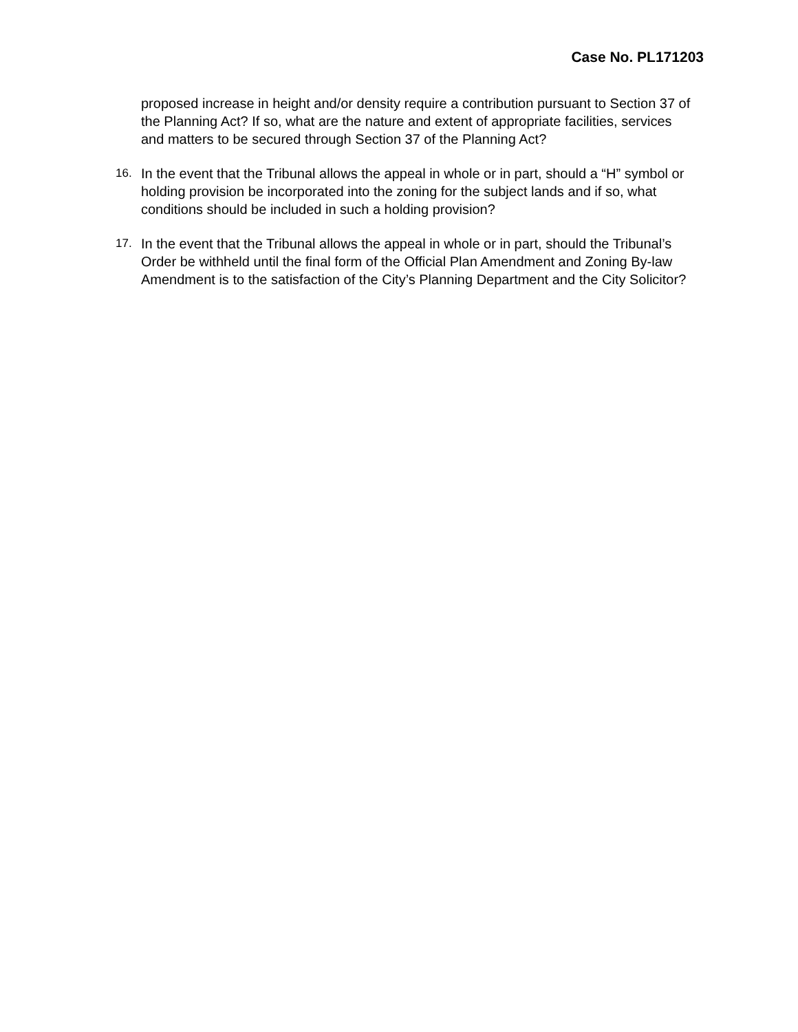Case No. PL171203
proposed increase in height and/or density require a contribution pursuant to Section 37 of the Planning Act? If so, what are the nature and extent of appropriate facilities, services and matters to be secured through Section 37 of the Planning Act?
16. In the event that the Tribunal allows the appeal in whole or in part, should a “H” symbol or holding provision be incorporated into the zoning for the subject lands and if so, what conditions should be included in such a holding provision?
17. In the event that the Tribunal allows the appeal in whole or in part, should the Tribunal’s Order be withheld until the final form of the Official Plan Amendment and Zoning By-law Amendment is to the satisfaction of the City’s Planning Department and the City Solicitor?